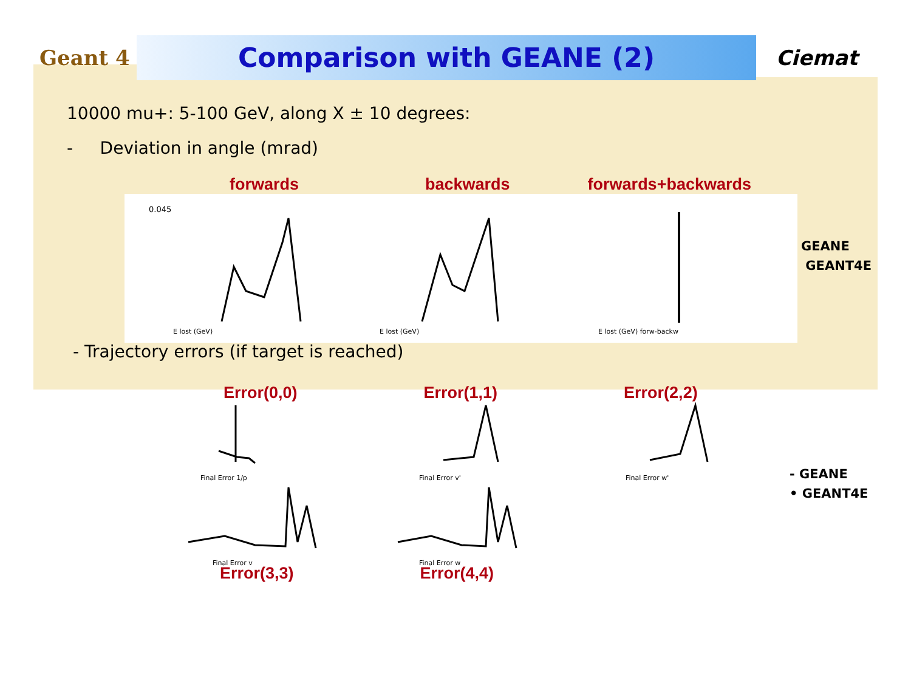Geant 4
Comparison with GEANE (2)
Ciemat
10000 mu+: 5-100 GeV, along X ± 10 degrees:
- Deviation in angle (mrad)
forwards backwards forwards+backwards
0.045
E lost (GeV)
E lost (GeV)
E lost (GeV) forw-backw
GEANE
GEANT4E
- Trajectory errors (if target is reached)
Error(0,0) Error(1,1) Error(2,2)
Final Error 1/p
Final Error v'
Final Error w'
Final Error v
Final Error w
- GEANE
• GEANT4E
Error(3,3) Error(4,4)